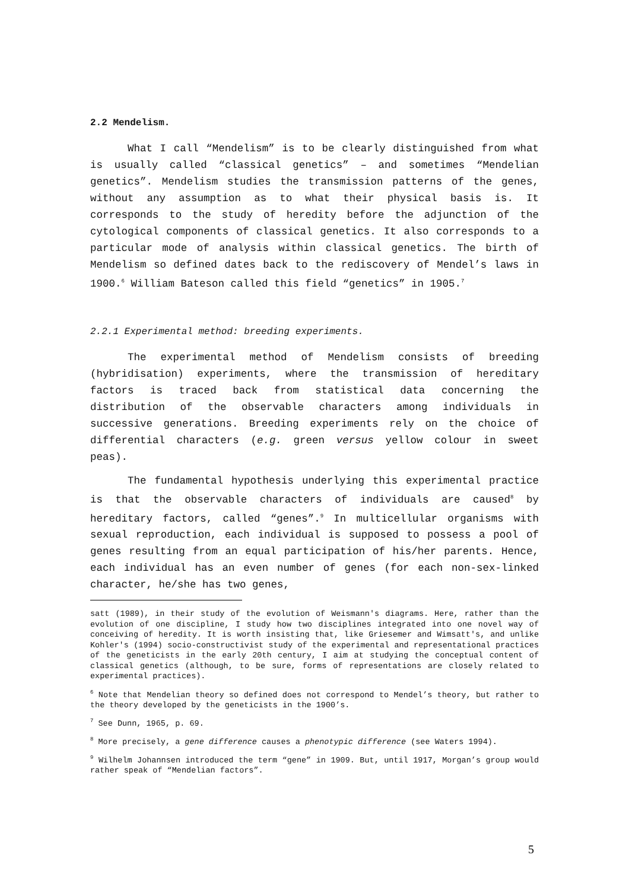2.2 Mendelism.
What I call “Mendelism” is to be clearly distinguished from what is usually called “classical genetics” – and sometimes “Mendelian genetics”. Mendelism studies the transmission patterns of the genes, without any assumption as to what their physical basis is. It corresponds to the study of heredity before the adjunction of the cytological components of classical genetics. It also corresponds to a particular mode of analysis within classical genetics. The birth of Mendelism so defined dates back to the rediscovery of Mendel’s laws in 1900.<sup>6</sup> William Bateson called this field “genetics” in 1905.<sup>7</sup>
2.2.1 Experimental method: breeding experiments.
The experimental method of Mendelism consists of breeding (hybridisation) experiments, where the transmission of hereditary factors is traced back from statistical data concerning the distribution of the observable characters among individuals in successive generations. Breeding experiments rely on the choice of differential characters (e.g. green versus yellow colour in sweet peas).
The fundamental hypothesis underlying this experimental practice is that the observable characters of individuals are caused<sup>8</sup> by hereditary factors, called “genes”.<sup>9</sup> In multicellular organisms with sexual reproduction, each individual is supposed to possess a pool of genes resulting from an equal participation of his/her parents. Hence, each individual has an even number of genes (for each non-sex-linked character, he/she has two genes,
satt (1989), in their study of the evolution of Weismann's diagrams. Here, rather than the evolution of one discipline, I study how two disciplines integrated into one novel way of conceiving of heredity. It is worth insisting that, like Griesemer and Wimsatt's, and unlike Kohler's (1994) socio-constructivist study of the experimental and representational practices of the geneticists in the early 20th century, I aim at studying the conceptual content of classical genetics (although, to be sure, forms of representations are closely related to experimental practices).
<sup>6</sup> Note that Mendelian theory so defined does not correspond to Mendel’s theory, but rather to the theory developed by the geneticists in the 1900’s.
<sup>7</sup> See Dunn, 1965, p. 69.
<sup>8</sup> More precisely, a gene difference causes a phenotypic difference (see Waters 1994).
<sup>9</sup> Wilhelm Johannsen introduced the term “gene” in 1909. But, until 1917, Morgan’s group would rather speak of “Mendelian factors”.
5